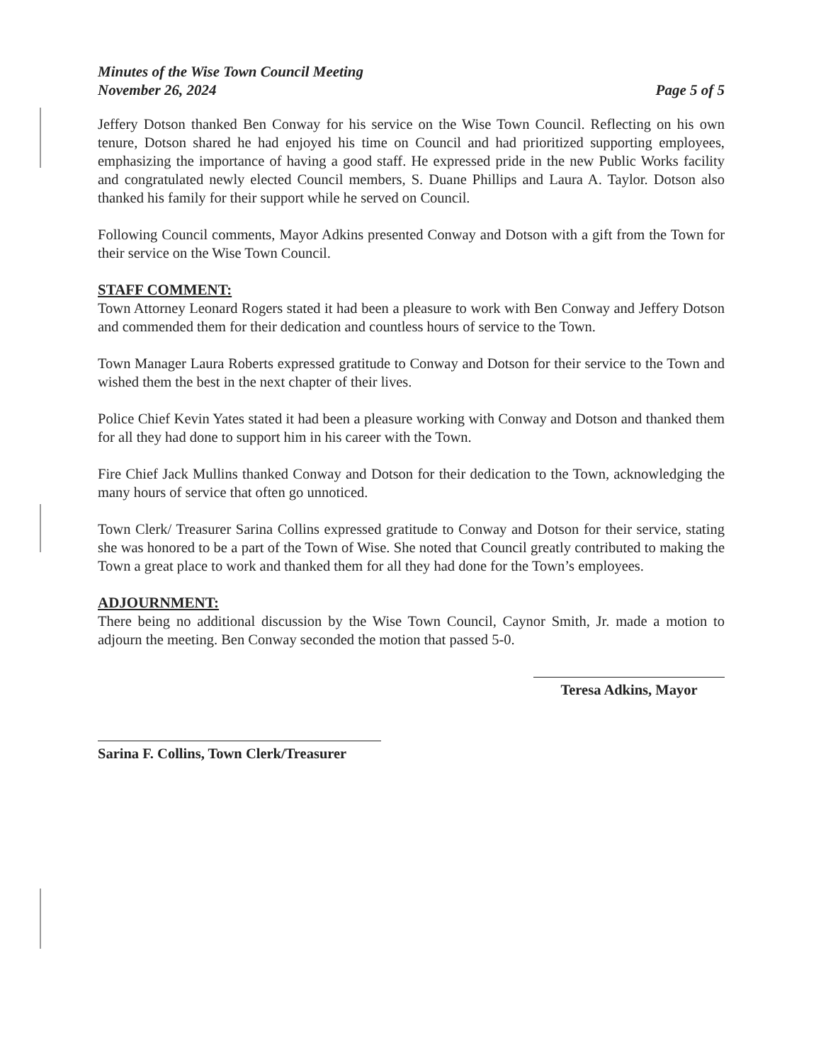Minutes of the Wise Town Council Meeting
November 26, 2024
Page 5 of 5
Jeffery Dotson thanked Ben Conway for his service on the Wise Town Council. Reflecting on his own tenure, Dotson shared he had enjoyed his time on Council and had prioritized supporting employees, emphasizing the importance of having a good staff. He expressed pride in the new Public Works facility and congratulated newly elected Council members, S. Duane Phillips and Laura A. Taylor. Dotson also thanked his family for their support while he served on Council.
Following Council comments, Mayor Adkins presented Conway and Dotson with a gift from the Town for their service on the Wise Town Council.
STAFF COMMENT:
Town Attorney Leonard Rogers stated it had been a pleasure to work with Ben Conway and Jeffery Dotson and commended them for their dedication and countless hours of service to the Town.
Town Manager Laura Roberts expressed gratitude to Conway and Dotson for their service to the Town and wished them the best in the next chapter of their lives.
Police Chief Kevin Yates stated it had been a pleasure working with Conway and Dotson and thanked them for all they had done to support him in his career with the Town.
Fire Chief Jack Mullins thanked Conway and Dotson for their dedication to the Town, acknowledging the many hours of service that often go unnoticed.
Town Clerk/ Treasurer Sarina Collins expressed gratitude to Conway and Dotson for their service, stating she was honored to be a part of the Town of Wise. She noted that Council greatly contributed to making the Town a great place to work and thanked them for all they had done for the Town’s employees.
ADJOURNMENT:
There being no additional discussion by the Wise Town Council, Caynor Smith, Jr. made a motion to adjourn the meeting. Ben Conway seconded the motion that passed 5-0.
Sarina F. Collins, Town Clerk/Treasurer
Teresa Adkins, Mayor